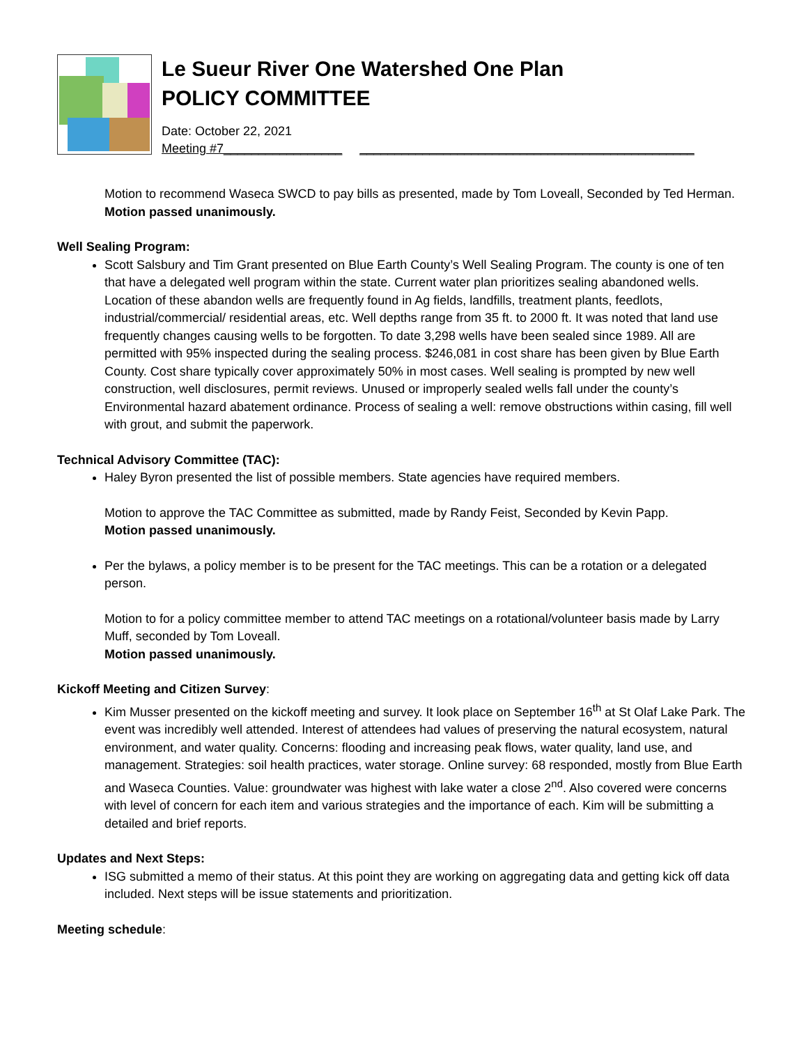Le Sueur River One Watershed One Plan
POLICY COMMITTEE
Date: October 22, 2021
Meeting #7_________________ ________________________________________________
Motion to recommend Waseca SWCD to pay bills as presented, made by Tom Loveall, Seconded by Ted Herman.
Motion passed unanimously.
Well Sealing Program:
Scott Salsbury and Tim Grant presented on Blue Earth County’s Well Sealing Program. The county is one of ten that have a delegated well program within the state. Current water plan prioritizes sealing abandoned wells. Location of these abandon wells are frequently found in Ag fields, landfills, treatment plants, feedlots, industrial/commercial/ residential areas, etc. Well depths range from 35 ft. to 2000 ft. It was noted that land use frequently changes causing wells to be forgotten. To date 3,298 wells have been sealed since 1989. All are permitted with 95% inspected during the sealing process. $246,081 in cost share has been given by Blue Earth County. Cost share typically cover approximately 50% in most cases. Well sealing is prompted by new well construction, well disclosures, permit reviews. Unused or improperly sealed wells fall under the county’s Environmental hazard abatement ordinance. Process of sealing a well: remove obstructions within casing, fill well with grout, and submit the paperwork.
Technical Advisory Committee (TAC):
Haley Byron presented the list of possible members. State agencies have required members.
Motion to approve the TAC Committee as submitted, made by Randy Feist, Seconded by Kevin Papp.
Motion passed unanimously.
Per the bylaws, a policy member is to be present for the TAC meetings. This can be a rotation or a delegated person.
Motion to for a policy committee member to attend TAC meetings on a rotational/volunteer basis made by Larry Muff, seconded by Tom Loveall.
Motion passed unanimously.
Kickoff Meeting and Citizen Survey:
Kim Musser presented on the kickoff meeting and survey. It look place on September 16<sup>th</sup> at St Olaf Lake Park. The event was incredibly well attended. Interest of attendees had values of preserving the natural ecosystem, natural environment, and water quality. Concerns: flooding and increasing peak flows, water quality, land use, and management. Strategies: soil health practices, water storage. Online survey: 68 responded, mostly from Blue Earth and Waseca Counties. Value: groundwater was highest with lake water a close 2<sup>nd</sup>. Also covered were concerns with level of concern for each item and various strategies and the importance of each. Kim will be submitting a detailed and brief reports.
Updates and Next Steps:
ISG submitted a memo of their status. At this point they are working on aggregating data and getting kick off data included. Next steps will be issue statements and prioritization.
Meeting schedule: